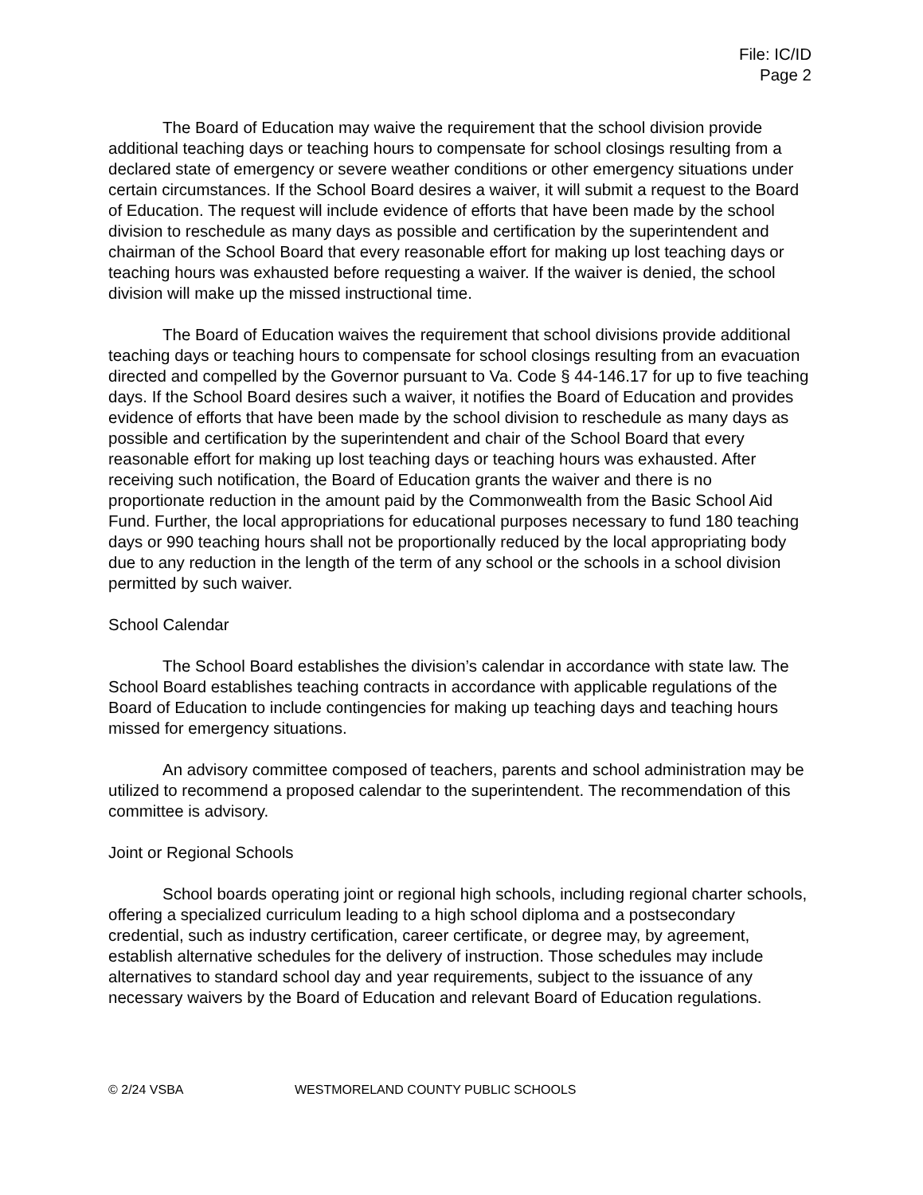File: IC/ID
Page 2
The Board of Education may waive the requirement that the school division provide additional teaching days or teaching hours to compensate for school closings resulting from a declared state of emergency or severe weather conditions or other emergency situations under certain circumstances. If the School Board desires a waiver, it will submit a request to the Board of Education. The request will include evidence of efforts that have been made by the school division to reschedule as many days as possible and certification by the superintendent and chairman of the School Board that every reasonable effort for making up lost teaching days or teaching hours was exhausted before requesting a waiver. If the waiver is denied, the school division will make up the missed instructional time.
The Board of Education waives the requirement that school divisions provide additional teaching days or teaching hours to compensate for school closings resulting from an evacuation directed and compelled by the Governor pursuant to Va. Code § 44-146.17 for up to five teaching days. If the School Board desires such a waiver, it notifies the Board of Education and provides evidence of efforts that have been made by the school division to reschedule as many days as possible and certification by the superintendent and chair of the School Board that every reasonable effort for making up lost teaching days or teaching hours was exhausted. After receiving such notification, the Board of Education grants the waiver and there is no proportionate reduction in the amount paid by the Commonwealth from the Basic School Aid Fund. Further, the local appropriations for educational purposes necessary to fund 180 teaching days or 990 teaching hours shall not be proportionally reduced by the local appropriating body due to any reduction in the length of the term of any school or the schools in a school division permitted by such waiver.
School Calendar
The School Board establishes the division’s calendar in accordance with state law. The School Board establishes teaching contracts in accordance with applicable regulations of the Board of Education to include contingencies for making up teaching days and teaching hours missed for emergency situations.
An advisory committee composed of teachers, parents and school administration may be utilized to recommend a proposed calendar to the superintendent. The recommendation of this committee is advisory.
Joint or Regional Schools
School boards operating joint or regional high schools, including regional charter schools, offering a specialized curriculum leading to a high school diploma and a postsecondary credential, such as industry certification, career certificate, or degree may, by agreement, establish alternative schedules for the delivery of instruction. Those schedules may include alternatives to standard school day and year requirements, subject to the issuance of any necessary waivers by the Board of Education and relevant Board of Education regulations.
© 2/24 VSBA WESTMORELAND COUNTY PUBLIC SCHOOLS